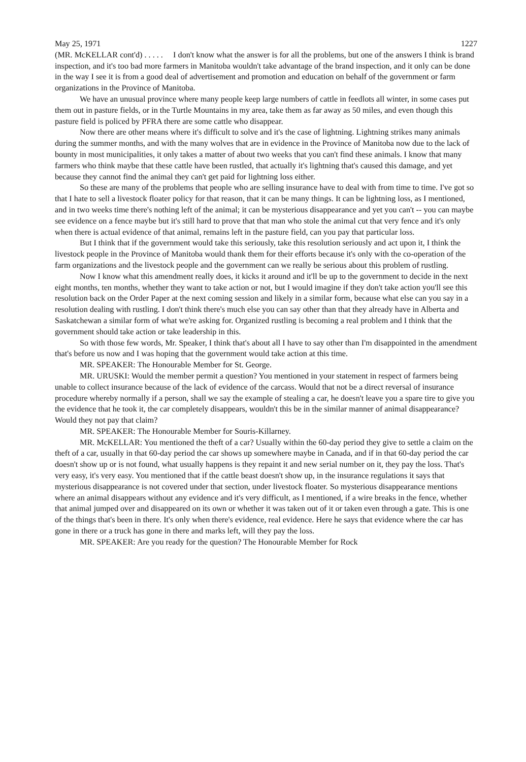May 25, 1971 1227
(MR. McKELLAR cont'd) . . . . . I don't know what the answer is for all the problems, but one of the answers I think is brand inspection, and it's too bad more farmers in Manitoba wouldn't take advantage of the brand inspection, and it only can be done in the way I see it is from a good deal of advertisement and promotion and education on behalf of the government or farm organizations in the Province of Manitoba.
We have an unusual province where many people keep large numbers of cattle in feedlots all winter, in some cases put them out in pasture fields, or in the Turtle Mountains in my area, take them as far away as 50 miles, and even though this pasture field is policed by PFRA there are some cattle who disappear.
Now there are other means where it's difficult to solve and it's the case of lightning. Lightning strikes many animals during the summer months, and with the many wolves that are in evidence in the Province of Manitoba now due to the lack of bounty in most municipalities, it only takes a matter of about two weeks that you can't find these animals. I know that many farmers who think maybe that these cattle have been rustled, that actually it's lightning that's caused this damage, and yet because they cannot find the animal they can't get paid for lightning loss either.
So these are many of the problems that people who are selling insurance have to deal with from time to time. I've got so that I hate to sell a livestock floater policy for that reason, that it can be many things. It can be lightning loss, as I mentioned, and in two weeks time there's nothing left of the animal; it can be mysterious disappearance and yet you can't -- you can maybe see evidence on a fence maybe but it's still hard to prove that that man who stole the animal cut that very fence and it's only when there is actual evidence of that animal, remains left in the pasture field, can you pay that particular loss.
But I think that if the government would take this seriously, take this resolution seriously and act upon it, I think the livestock people in the Province of Manitoba would thank them for their efforts because it's only with the co-operation of the farm organizations and the livestock people and the government can we really be serious about this problem of rustling.
Now I know what this amendment really does, it kicks it around and it'll be up to the government to decide in the next eight months, ten months, whether they want to take action or not, but I would imagine if they don't take action you'll see this resolution back on the Order Paper at the next coming session and likely in a similar form, because what else can you say in a resolution dealing with rustling. I don't think there's much else you can say other than that they already have in Alberta and Saskatchewan a similar form of what we're asking for. Organized rustling is becoming a real problem and I think that the government should take action or take leadership in this.
So with those few words, Mr. Speaker, I think that's about all I have to say other than I'm disappointed in the amendment that's before us now and I was hoping that the government would take action at this time.
MR. SPEAKER: The Honourable Member for St. George.
MR. URUSKI: Would the member permit a question? You mentioned in your statement in respect of farmers being unable to collect insurance because of the lack of evidence of the carcass. Would that not be a direct reversal of insurance procedure whereby normally if a person, shall we say the example of stealing a car, he doesn't leave you a spare tire to give you the evidence that he took it, the car completely disappears, wouldn't this be in the similar manner of animal disappearance? Would they not pay that claim?
MR. SPEAKER: The Honourable Member for Souris-Killarney.
MR. McKELLAR: You mentioned the theft of a car? Usually within the 60-day period they give to settle a claim on the theft of a car, usually in that 60-day period the car shows up somewhere maybe in Canada, and if in that 60-day period the car doesn't show up or is not found, what usually happens is they repaint it and new serial number on it, they pay the loss. That's very easy, it's very easy. You mentioned that if the cattle beast doesn't show up, in the insurance regulations it says that mysterious disappearance is not covered under that section, under livestock floater. So mysterious disappearance mentions where an animal disappears without any evidence and it's very difficult, as I mentioned, if a wire breaks in the fence, whether that animal jumped over and disappeared on its own or whether it was taken out of it or taken even through a gate. This is one of the things that's been in there. It's only when there's evidence, real evidence. Here he says that evidence where the car has gone in there or a truck has gone in there and marks left, will they pay the loss.
MR. SPEAKER: Are you ready for the question? The Honourable Member for Rock